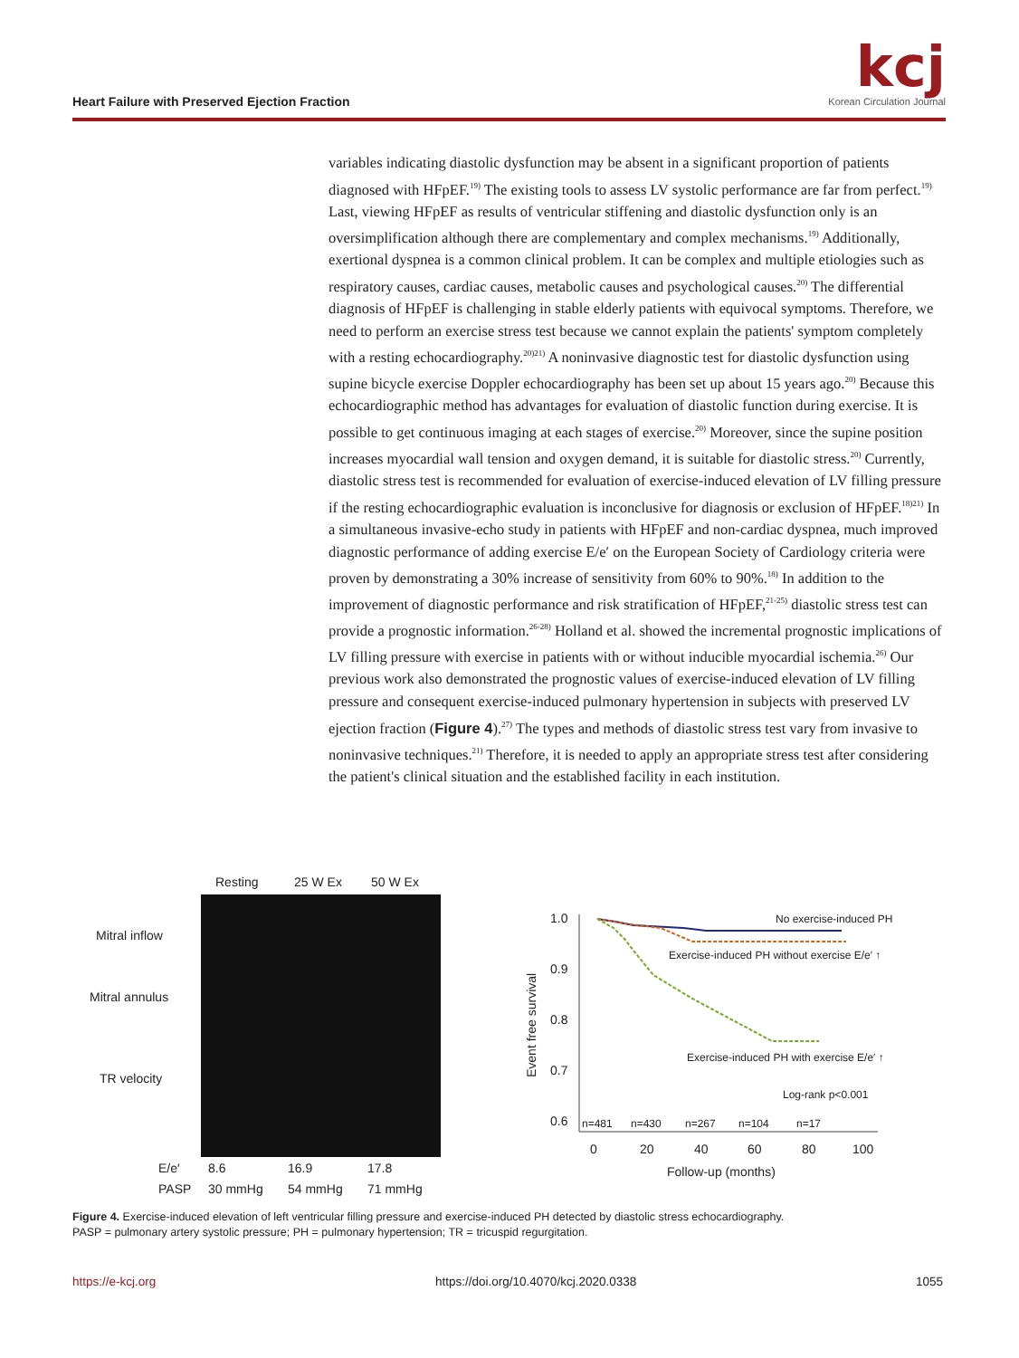Heart Failure with Preserved Ejection Fraction
kcj
Korean Circulation Journal
variables indicating diastolic dysfunction may be absent in a significant proportion of patients diagnosed with HFpEF.<sup>19)</sup> The existing tools to assess LV systolic performance are far from perfect.<sup>19)</sup> Last, viewing HFpEF as results of ventricular stiffening and diastolic dysfunction only is an oversimplification although there are complementary and complex mechanisms.<sup>19)</sup> Additionally, exertional dyspnea is a common clinical problem. It can be complex and multiple etiologies such as respiratory causes, cardiac causes, metabolic causes and psychological causes.<sup>20)</sup> The differential diagnosis of HFpEF is challenging in stable elderly patients with equivocal symptoms. Therefore, we need to perform an exercise stress test because we cannot explain the patients' symptom completely with a resting echocardiography.<sup>20)21)</sup> A noninvasive diagnostic test for diastolic dysfunction using supine bicycle exercise Doppler echocardiography has been set up about 15 years ago.<sup>20)</sup> Because this echocardiographic method has advantages for evaluation of diastolic function during exercise. It is possible to get continuous imaging at each stages of exercise.<sup>20)</sup> Moreover, since the supine position increases myocardial wall tension and oxygen demand, it is suitable for diastolic stress.<sup>20)</sup> Currently, diastolic stress test is recommended for evaluation of exercise-induced elevation of LV filling pressure if the resting echocardiographic evaluation is inconclusive for diagnosis or exclusion of HFpEF.<sup>18)21)</sup> In a simultaneous invasive-echo study in patients with HFpEF and non-cardiac dyspnea, much improved diagnostic performance of adding exercise E/e′ on the European Society of Cardiology criteria were proven by demonstrating a 30% increase of sensitivity from 60% to 90%.<sup>18)</sup> In addition to the improvement of diagnostic performance and risk stratification of HFpEF,<sup>21-25)</sup> diastolic stress test can provide a prognostic information.<sup>26-28)</sup> Holland et al. showed the incremental prognostic implications of LV filling pressure with exercise in patients with or without inducible myocardial ischemia.<sup>26)</sup> Our previous work also demonstrated the prognostic values of exercise-induced elevation of LV filling pressure and consequent exercise-induced pulmonary hypertension in subjects with preserved LV ejection fraction (Figure 4).<sup>27)</sup> The types and methods of diastolic stress test vary from invasive to noninvasive techniques.<sup>21)</sup> Therefore, it is needed to apply an appropriate stress test after considering the patient's clinical situation and the established facility in each institution.
Resting
25 W Ex
50 W Ex
Mitral inflow
Mitral annulus
TR velocity
E/e′
8.6
16.9
17.8
PASP
30 mmHg
54 mmHg
71 mmHg
1.0
0.9
0.8
0.7
0.6
Event free survival
0
20
40
60
80
100
Follow-up (months)
n=481
n=430
n=267
n=104
n=17
No exercise-induced PH
Exercise-induced PH without exercise E/e′ ↑
Exercise-induced PH with exercise E/e′ ↑
Log-rank p<0.001
Figure 4. Exercise-induced elevation of left ventricular filling pressure and exercise-induced PH detected by diastolic stress echocardiography.
PASP = pulmonary artery systolic pressure; PH = pulmonary hypertension; TR = tricuspid regurgitation.
https://e-kcj.org https://doi.org/10.4070/kcj.2020.0338 1055